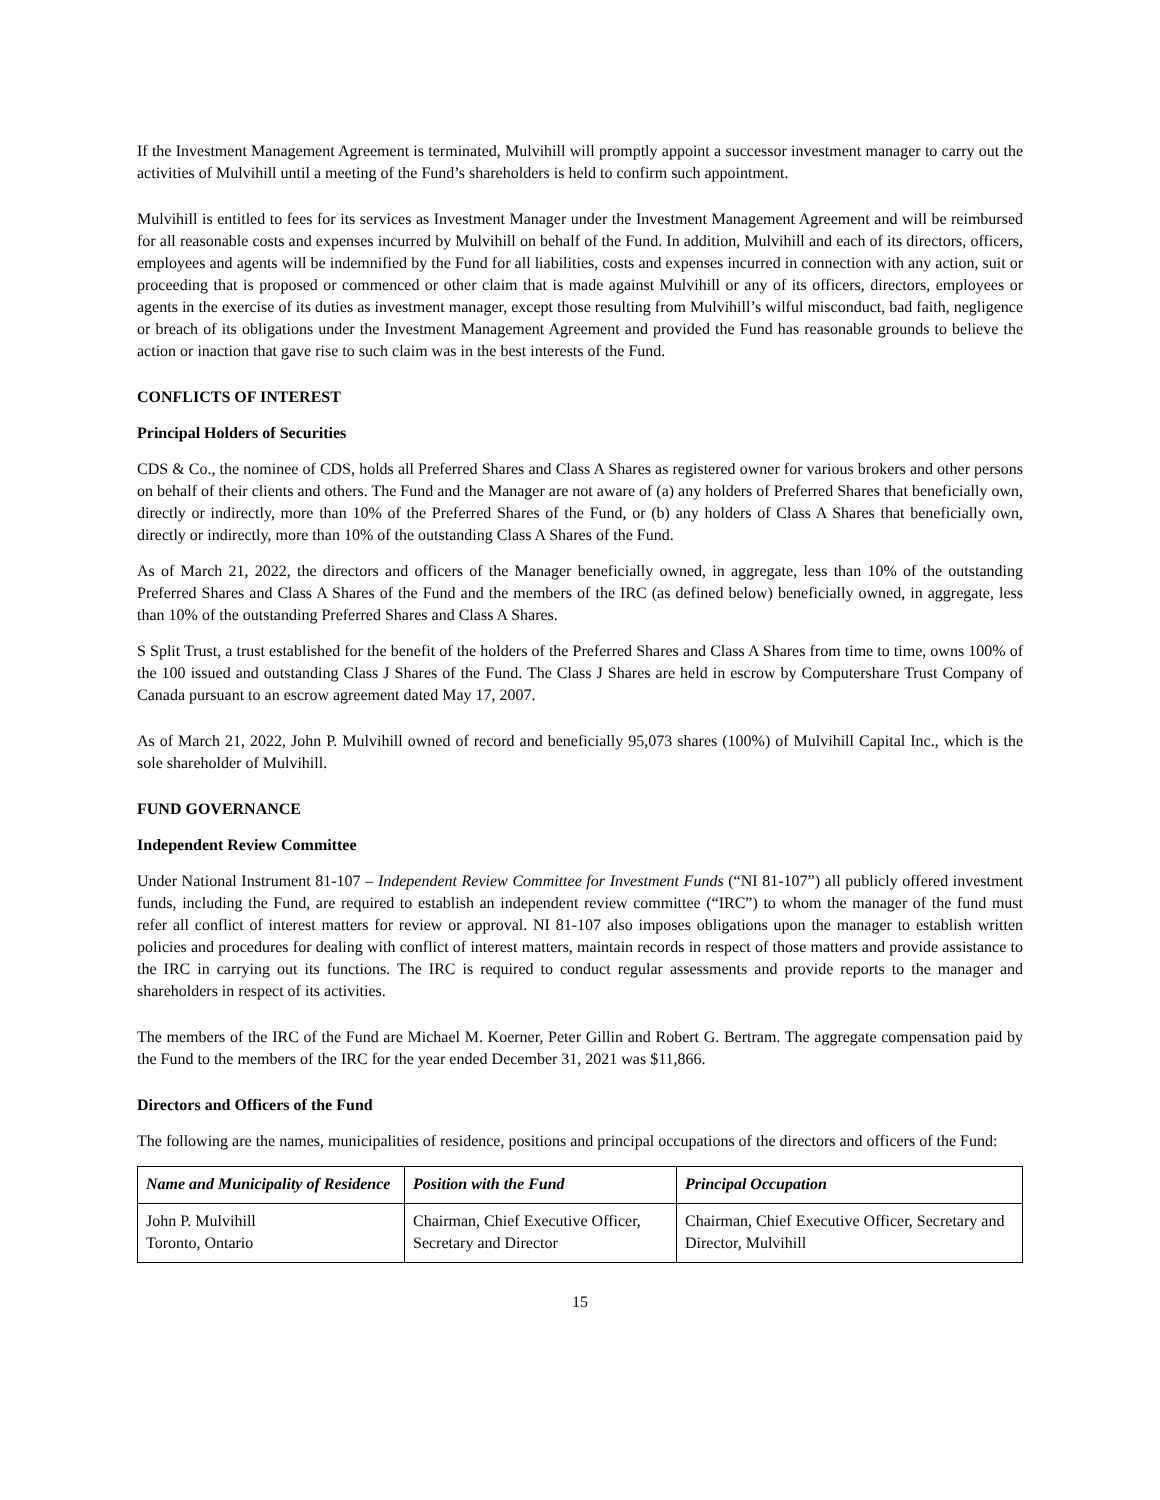If the Investment Management Agreement is terminated, Mulvihill will promptly appoint a successor investment manager to carry out the activities of Mulvihill until a meeting of the Fund’s shareholders is held to confirm such appointment.
Mulvihill is entitled to fees for its services as Investment Manager under the Investment Management Agreement and will be reimbursed for all reasonable costs and expenses incurred by Mulvihill on behalf of the Fund. In addition, Mulvihill and each of its directors, officers, employees and agents will be indemnified by the Fund for all liabilities, costs and expenses incurred in connection with any action, suit or proceeding that is proposed or commenced or other claim that is made against Mulvihill or any of its officers, directors, employees or agents in the exercise of its duties as investment manager, except those resulting from Mulvihill’s wilful misconduct, bad faith, negligence or breach of its obligations under the Investment Management Agreement and provided the Fund has reasonable grounds to believe the action or inaction that gave rise to such claim was in the best interests of the Fund.
CONFLICTS OF INTEREST
Principal Holders of Securities
CDS & Co., the nominee of CDS, holds all Preferred Shares and Class A Shares as registered owner for various brokers and other persons on behalf of their clients and others. The Fund and the Manager are not aware of (a) any holders of Preferred Shares that beneficially own, directly or indirectly, more than 10% of the Preferred Shares of the Fund, or (b) any holders of Class A Shares that beneficially own, directly or indirectly, more than 10% of the outstanding Class A Shares of the Fund.
As of March 21, 2022, the directors and officers of the Manager beneficially owned, in aggregate, less than 10% of the outstanding Preferred Shares and Class A Shares of the Fund and the members of the IRC (as defined below) beneficially owned, in aggregate, less than 10% of the outstanding Preferred Shares and Class A Shares.
S Split Trust, a trust established for the benefit of the holders of the Preferred Shares and Class A Shares from time to time, owns 100% of the 100 issued and outstanding Class J Shares of the Fund. The Class J Shares are held in escrow by Computershare Trust Company of Canada pursuant to an escrow agreement dated May 17, 2007.
As of March 21, 2022, John P. Mulvihill owned of record and beneficially 95,073 shares (100%) of Mulvihill Capital Inc., which is the sole shareholder of Mulvihill.
FUND GOVERNANCE
Independent Review Committee
Under National Instrument 81-107 – Independent Review Committee for Investment Funds (“NI 81-107”) all publicly offered investment funds, including the Fund, are required to establish an independent review committee (“IRC”) to whom the manager of the fund must refer all conflict of interest matters for review or approval. NI 81-107 also imposes obligations upon the manager to establish written policies and procedures for dealing with conflict of interest matters, maintain records in respect of those matters and provide assistance to the IRC in carrying out its functions. The IRC is required to conduct regular assessments and provide reports to the manager and shareholders in respect of its activities.
The members of the IRC of the Fund are Michael M. Koerner, Peter Gillin and Robert G. Bertram. The aggregate compensation paid by the Fund to the members of the IRC for the year ended December 31, 2021 was $11,866.
Directors and Officers of the Fund
The following are the names, municipalities of residence, positions and principal occupations of the directors and officers of the Fund:
| Name and Municipality of Residence | Position with the Fund | Principal Occupation |
| --- | --- | --- |
| John P. Mulvihill Toronto, Ontario | Chairman, Chief Executive Officer, Secretary and Director | Chairman, Chief Executive Officer, Secretary and Director, Mulvihill |
15